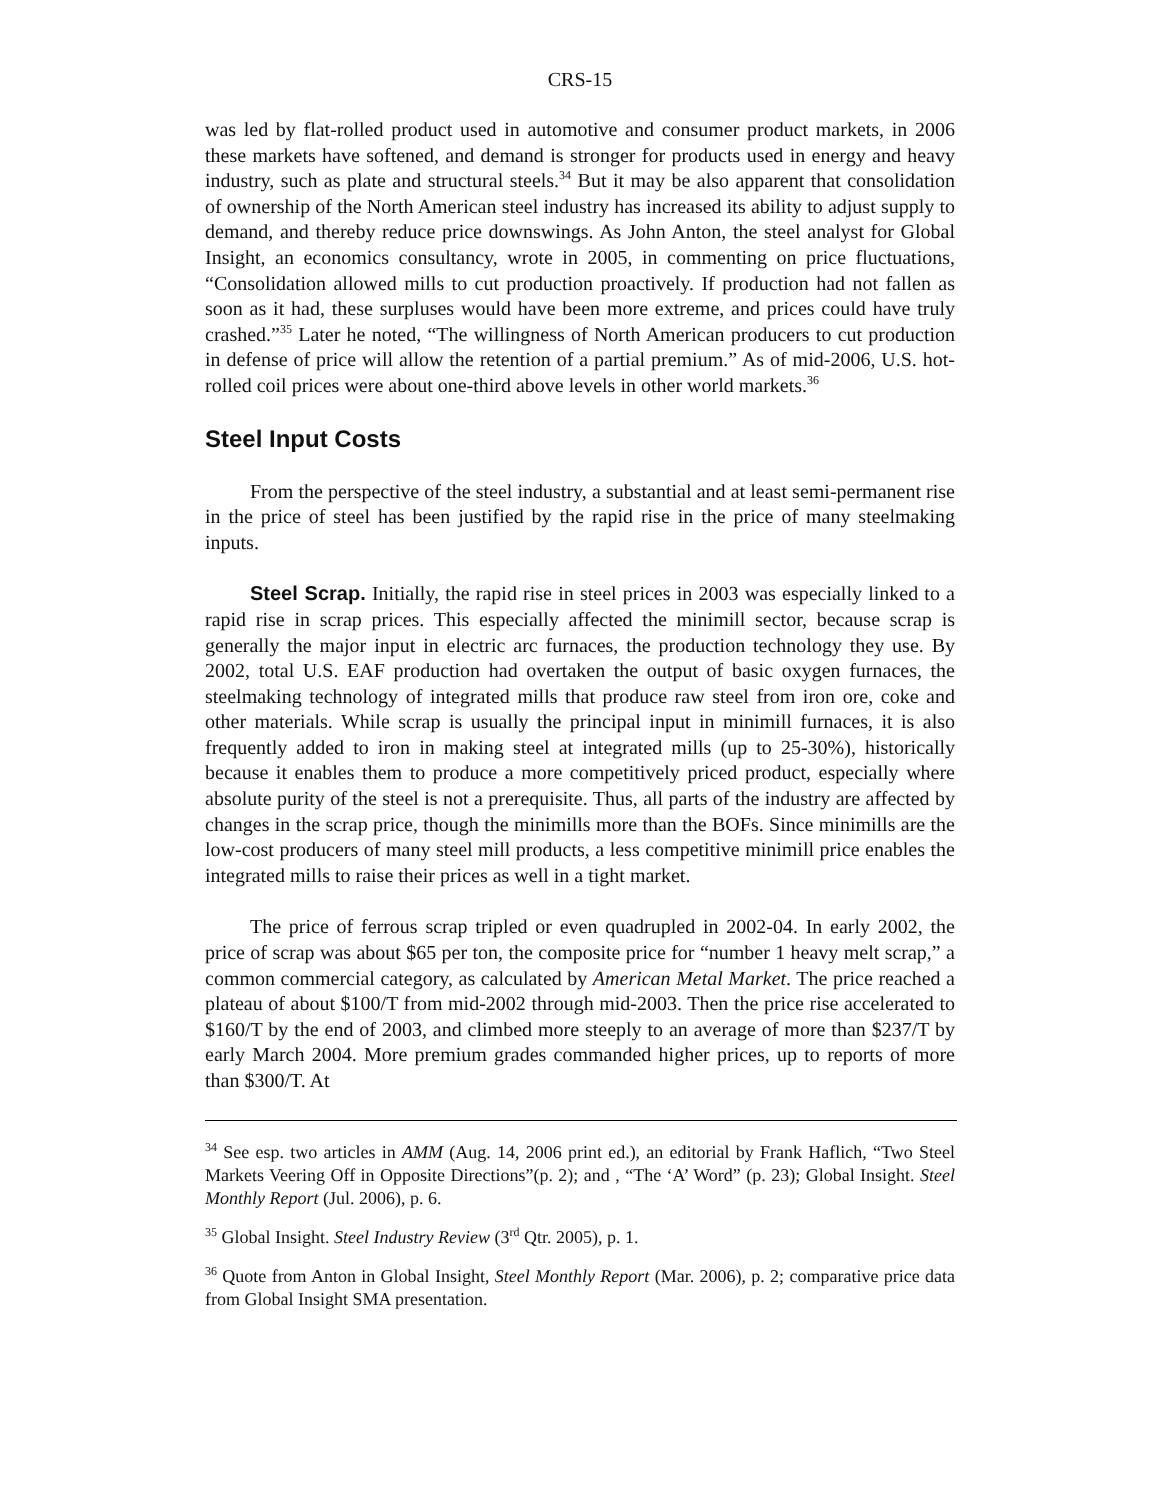CRS-15
was led by flat-rolled product used in automotive and consumer product markets, in 2006 these markets have softened, and demand is stronger for products used in energy and heavy industry, such as plate and structural steels.<sup>34</sup> But it may be also apparent that consolidation of ownership of the North American steel industry has increased its ability to adjust supply to demand, and thereby reduce price downswings. As John Anton, the steel analyst for Global Insight, an economics consultancy, wrote in 2005, in commenting on price fluctuations, “Consolidation allowed mills to cut production proactively. If production had not fallen as soon as it had, these surpluses would have been more extreme, and prices could have truly crashed.”<sup>35</sup> Later he noted, “The willingness of North American producers to cut production in defense of price will allow the retention of a partial premium.” As of mid-2006, U.S. hot-rolled coil prices were about one-third above levels in other world markets.<sup>36</sup>
Steel Input Costs
From the perspective of the steel industry, a substantial and at least semi-permanent rise in the price of steel has been justified by the rapid rise in the price of many steelmaking inputs.
Steel Scrap. Initially, the rapid rise in steel prices in 2003 was especially linked to a rapid rise in scrap prices. This especially affected the minimill sector, because scrap is generally the major input in electric arc furnaces, the production technology they use. By 2002, total U.S. EAF production had overtaken the output of basic oxygen furnaces, the steelmaking technology of integrated mills that produce raw steel from iron ore, coke and other materials. While scrap is usually the principal input in minimill furnaces, it is also frequently added to iron in making steel at integrated mills (up to 25-30%), historically because it enables them to produce a more competitively priced product, especially where absolute purity of the steel is not a prerequisite. Thus, all parts of the industry are affected by changes in the scrap price, though the minimills more than the BOFs. Since minimills are the low-cost producers of many steel mill products, a less competitive minimill price enables the integrated mills to raise their prices as well in a tight market.
The price of ferrous scrap tripled or even quadrupled in 2002-04. In early 2002, the price of scrap was about $65 per ton, the composite price for “number 1 heavy melt scrap,” a common commercial category, as calculated by American Metal Market. The price reached a plateau of about $100/T from mid-2002 through mid-2003. Then the price rise accelerated to $160/T by the end of 2003, and climbed more steeply to an average of more than $237/T by early March 2004. More premium grades commanded higher prices, up to reports of more than $300/T. At
<sup>34</sup> See esp. two articles in AMM (Aug. 14, 2006 print ed.), an editorial by Frank Haflich, “Two Steel Markets Veering Off in Opposite Directions”(p. 2); and , “The ‘A’ Word” (p. 23); Global Insight. Steel Monthly Report (Jul. 2006), p. 6.
<sup>35</sup> Global Insight. Steel Industry Review (3<sup>rd</sup> Qtr. 2005), p. 1.
<sup>36</sup> Quote from Anton in Global Insight, Steel Monthly Report (Mar. 2006), p. 2; comparative price data from Global Insight SMA presentation.